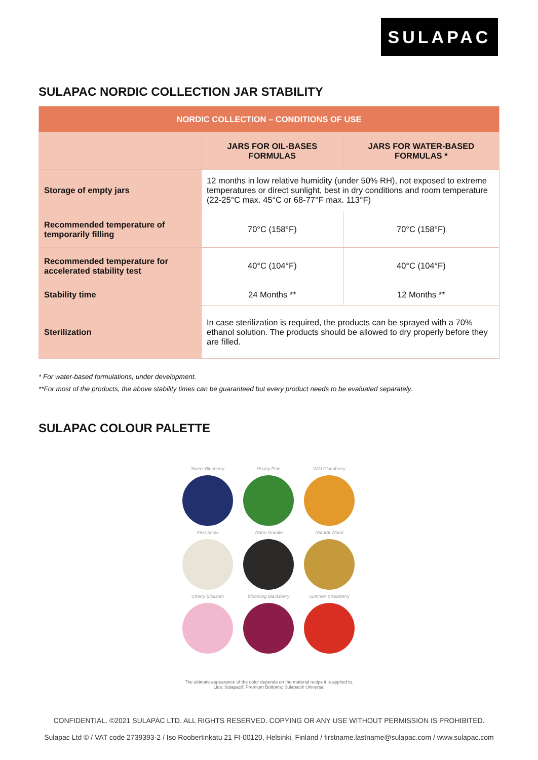SULAPAC
SULAPAC NORDIC COLLECTION JAR STABILITY
| NORDIC COLLECTION – CONDITIONS OF USE | | |
| --- | --- | --- |
| | JARS FOR OIL-BASES FORMULAS | JARS FOR WATER-BASED FORMULAS * |
| Storage of empty jars | 12 months in low relative humidity (under 50% RH), not exposed to extreme temperatures or direct sunlight, best in dry conditions and room temperature (22-25°C max. 45°C or 68-77°F max. 113°F) | |
| Recommended temperature of temporarily filling | 70°C (158°F) | 70°C (158°F) |
| Recommended temperature for accelerated stability test | 40°C (104°F) | 40°C (104°F) |
| Stability time | 24 Months ** | 12 Months ** |
| Sterilization | In case sterilization is required, the products can be sprayed with a 70% ethanol solution. The products should be allowed to dry properly before they are filled. | |
* For water-based formulations, under development.
**For most of the products, the above stability times can be guaranteed but every product needs to be evaluated separately.
SULAPAC COLOUR PALETTE
Sweet Blueberry
Hearty Pine
Wild Cloudberry
First Snow
Warm Granite
Natural Wood
Cherry Blossom
Blooming Blackberry
Summer Strawberry
The ultimate appearance of the color depends on the material recipe it is applied to.
Lids: Sulapac® Premium Bottoms: Sulapac® Universal
CONFIDENTIAL. ©2021 SULAPAC LTD. ALL RIGHTS RESERVED. COPYING OR ANY USE WITHOUT PERMISSION IS PROHIBITED.
Sulapac Ltd © / VAT code 2739393-2 / Iso Roobertinkatu 21 FI-00120, Helsinki, Finland / firstname.lastname@sulapac.com / www.sulapac.com